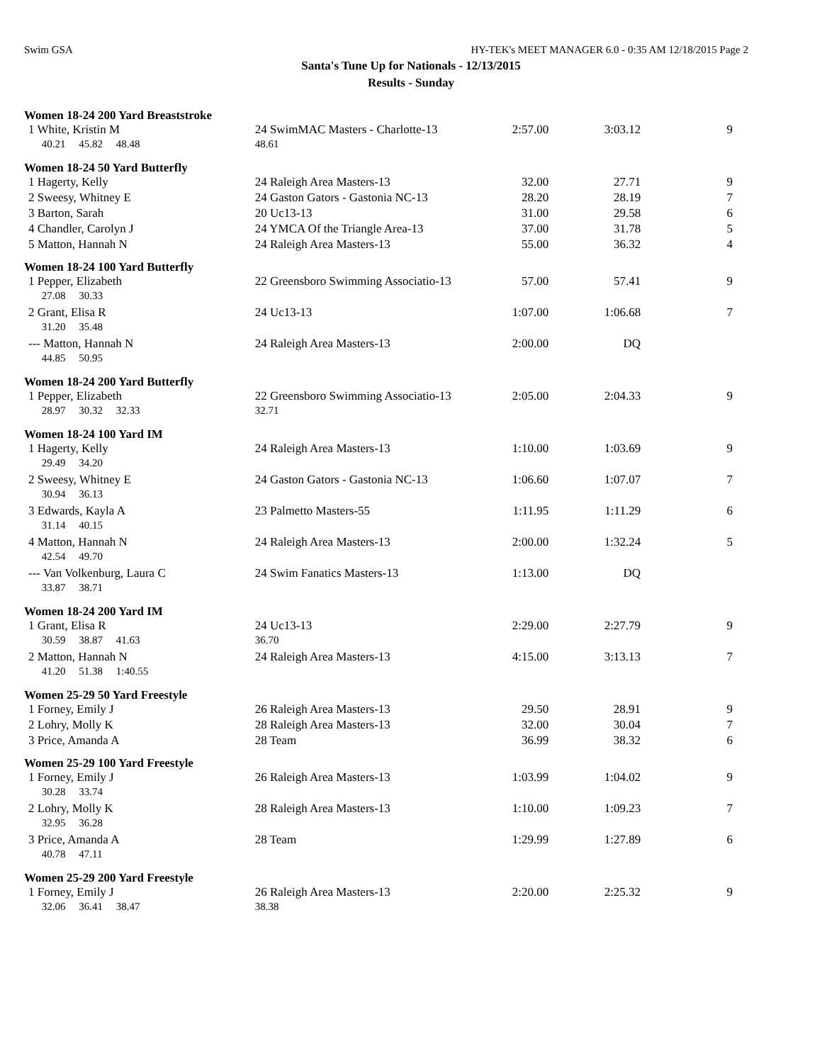Swim GSA HY-TEK's MEET MANAGER 6.0 - 0:35 AM 12/18/2015 Page 2
Santa's Tune Up for Nationals - 12/13/2015
Results - Sunday
Women 18-24 200 Yard Breaststroke
| 1 White, Kristin M | 24 SwimMAC Masters - Charlotte-13 | 2:57.00 | 3:03.12 | 9 |
| 40.21 45.82 48.48 | 48.61 | | | |
Women 18-24 50 Yard Butterfly
| 1 Hagerty, Kelly | 24 Raleigh Area Masters-13 | 32.00 | 27.71 | 9 |
| 2 Sweesy, Whitney E | 24 Gaston Gators - Gastonia NC-13 | 28.20 | 28.19 | 7 |
| 3 Barton, Sarah | 20 Uc13-13 | 31.00 | 29.58 | 6 |
| 4 Chandler, Carolyn J | 24 YMCA Of the Triangle Area-13 | 37.00 | 31.78 | 5 |
| 5 Matton, Hannah N | 24 Raleigh Area Masters-13 | 55.00 | 36.32 | 4 |
Women 18-24 100 Yard Butterfly
| 1 Pepper, Elizabeth | 22 Greensboro Swimming Associatio-13 | 57.00 | 57.41 | 9 |
| 27.08 30.33 | | | | |
| 2 Grant, Elisa R | 24 Uc13-13 | 1:07.00 | 1:06.68 | 7 |
| 31.20 35.48 | | | | |
| --- Matton, Hannah N | 24 Raleigh Area Masters-13 | 2:00.00 | DQ | |
| 44.85 50.95 | | | | |
Women 18-24 200 Yard Butterfly
| 1 Pepper, Elizabeth | 22 Greensboro Swimming Associatio-13 | 2:05.00 | 2:04.33 | 9 |
| 28.97 30.32 32.33 | 32.71 | | | |
Women 18-24 100 Yard IM
| 1 Hagerty, Kelly | 24 Raleigh Area Masters-13 | 1:10.00 | 1:03.69 | 9 |
| 29.49 34.20 | | | | |
| 2 Sweesy, Whitney E | 24 Gaston Gators - Gastonia NC-13 | 1:06.60 | 1:07.07 | 7 |
| 30.94 36.13 | | | | |
| 3 Edwards, Kayla A | 23 Palmetto Masters-55 | 1:11.95 | 1:11.29 | 6 |
| 31.14 40.15 | | | | |
| 4 Matton, Hannah N | 24 Raleigh Area Masters-13 | 2:00.00 | 1:32.24 | 5 |
| 42.54 49.70 | | | | |
| --- Van Volkenburg, Laura C | 24 Swim Fanatics Masters-13 | 1:13.00 | DQ | |
| 33.87 38.71 | | | | |
Women 18-24 200 Yard IM
| 1 Grant, Elisa R | 24 Uc13-13 | 2:29.00 | 2:27.79 | 9 |
| 30.59 38.87 41.63 | 36.70 | | | |
| 2 Matton, Hannah N | 24 Raleigh Area Masters-13 | 4:15.00 | 3:13.13 | 7 |
| 41.20 51.38 1:40.55 | | | | |
Women 25-29 50 Yard Freestyle
| 1 Forney, Emily J | 26 Raleigh Area Masters-13 | 29.50 | 28.91 | 9 |
| 2 Lohry, Molly K | 28 Raleigh Area Masters-13 | 32.00 | 30.04 | 7 |
| 3 Price, Amanda A | 28 Team | 36.99 | 38.32 | 6 |
Women 25-29 100 Yard Freestyle
| 1 Forney, Emily J | 26 Raleigh Area Masters-13 | 1:03.99 | 1:04.02 | 9 |
| 30.28 33.74 | | | | |
| 2 Lohry, Molly K | 28 Raleigh Area Masters-13 | 1:10.00 | 1:09.23 | 7 |
| 32.95 36.28 | | | | |
| 3 Price, Amanda A | 28 Team | 1:29.99 | 1:27.89 | 6 |
| 40.78 47.11 | | | | |
Women 25-29 200 Yard Freestyle
| 1 Forney, Emily J | 26 Raleigh Area Masters-13 | 2:20.00 | 2:25.32 | 9 |
| 32.06 36.41 38.47 | 38.38 | | | |